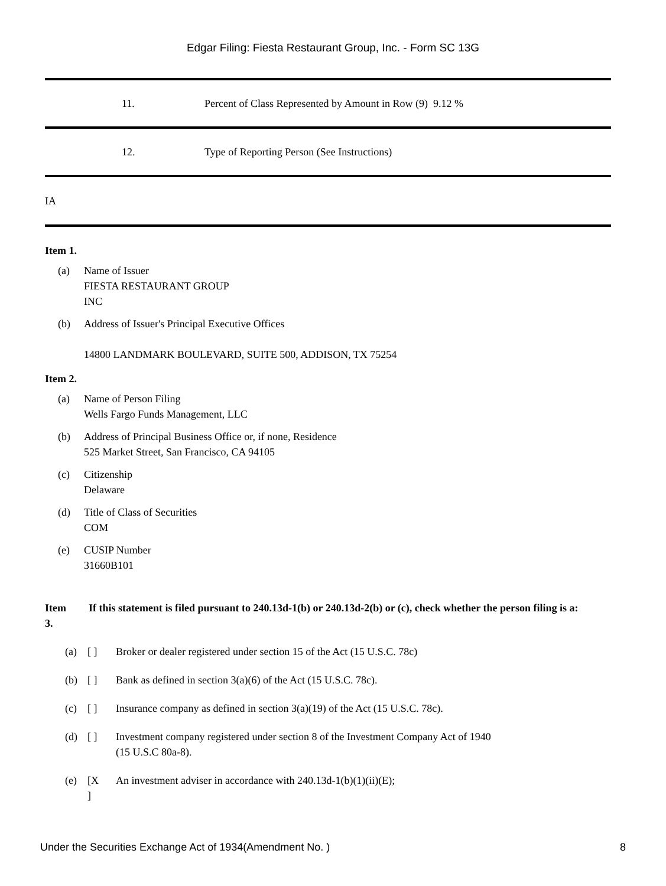Edgar Filing: Fiesta Restaurant Group, Inc. - Form SC 13G
11.
Percent of Class Represented by Amount in Row (9) 9.12 %
12.
Type of Reporting Person (See Instructions)
IA
Item 1.
(a) Name of Issuer
FIESTA RESTAURANT GROUP
INC
(b) Address of Issuer's Principal Executive Offices
14800 LANDMARK BOULEVARD, SUITE 500, ADDISON, TX 75254
Item 2.
(a) Name of Person Filing
Wells Fargo Funds Management, LLC
(b) Address of Principal Business Office or, if none, Residence
525 Market Street, San Francisco, CA 94105
(c) Citizenship
Delaware
(d) Title of Class of Securities
COM
(e) CUSIP Number
31660B101
Item
3.
If this statement is filed pursuant to 240.13d-1(b) or 240.13d-2(b) or (c), check whether the person filing is a:
(a) [ ] Broker or dealer registered under section 15 of the Act (15 U.S.C. 78c)
(b) [ ] Bank as defined in section 3(a)(6) of the Act (15 U.S.C. 78c).
(c) [ ] Insurance company as defined in section 3(a)(19) of the Act (15 U.S.C. 78c).
(d) [ ] Investment company registered under section 8 of the Investment Company Act of 1940
(15 U.S.C 80a-8).
(e) [X
]
An investment adviser in accordance with 240.13d-1(b)(1)(ii)(E);
Under the Securities Exchange Act of 1934(Amendment No. ) 8